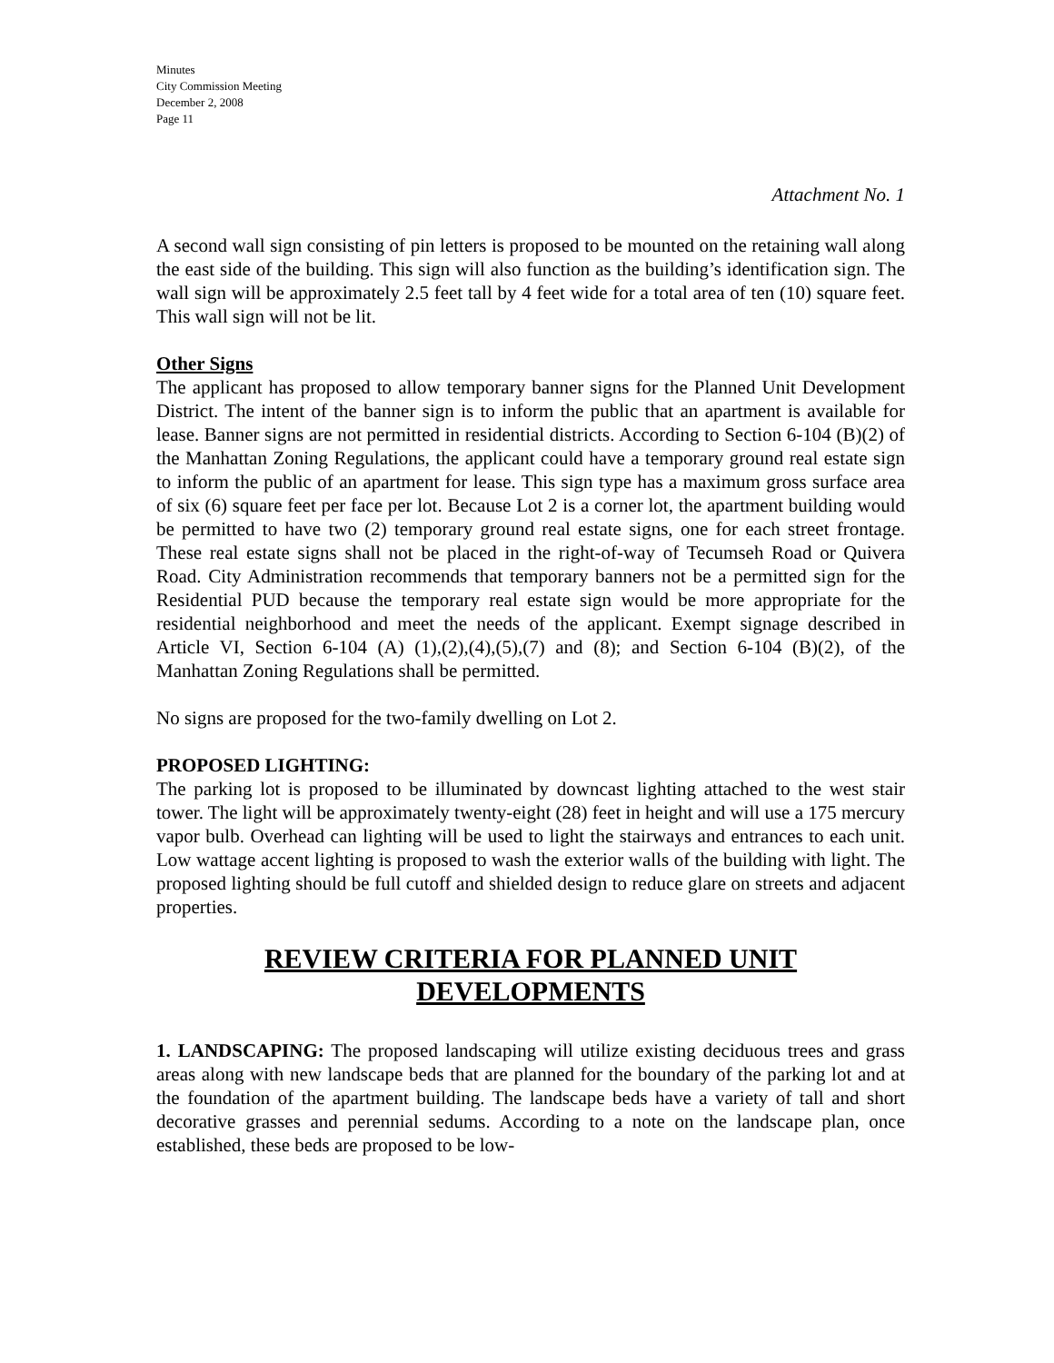Minutes
City Commission Meeting
December 2, 2008
Page 11
Attachment No. 1
A second wall sign consisting of pin letters is proposed to be mounted on the retaining wall along the east side of the building. This sign will also function as the building’s identification sign. The wall sign will be approximately 2.5 feet tall by 4 feet wide for a total area of ten (10) square feet. This wall sign will not be lit.
Other Signs
The applicant has proposed to allow temporary banner signs for the Planned Unit Development District. The intent of the banner sign is to inform the public that an apartment is available for lease. Banner signs are not permitted in residential districts. According to Section 6-104 (B)(2) of the Manhattan Zoning Regulations, the applicant could have a temporary ground real estate sign to inform the public of an apartment for lease. This sign type has a maximum gross surface area of six (6) square feet per face per lot. Because Lot 2 is a corner lot, the apartment building would be permitted to have two (2) temporary ground real estate signs, one for each street frontage. These real estate signs shall not be placed in the right-of-way of Tecumseh Road or Quivera Road. City Administration recommends that temporary banners not be a permitted sign for the Residential PUD because the temporary real estate sign would be more appropriate for the residential neighborhood and meet the needs of the applicant. Exempt signage described in Article VI, Section 6-104 (A) (1),(2),(4),(5),(7) and (8); and Section 6-104 (B)(2), of the Manhattan Zoning Regulations shall be permitted.
No signs are proposed for the two-family dwelling on Lot 2.
PROPOSED LIGHTING:
The parking lot is proposed to be illuminated by downcast lighting attached to the west stair tower. The light will be approximately twenty-eight (28) feet in height and will use a 175 mercury vapor bulb. Overhead can lighting will be used to light the stairways and entrances to each unit. Low wattage accent lighting is proposed to wash the exterior walls of the building with light. The proposed lighting should be full cutoff and shielded design to reduce glare on streets and adjacent properties.
REVIEW CRITERIA FOR PLANNED UNIT
DEVELOPMENTS
1. LANDSCAPING: The proposed landscaping will utilize existing deciduous trees and grass areas along with new landscape beds that are planned for the boundary of the parking lot and at the foundation of the apartment building. The landscape beds have a variety of tall and short decorative grasses and perennial sedums. According to a note on the landscape plan, once established, these beds are proposed to be low-